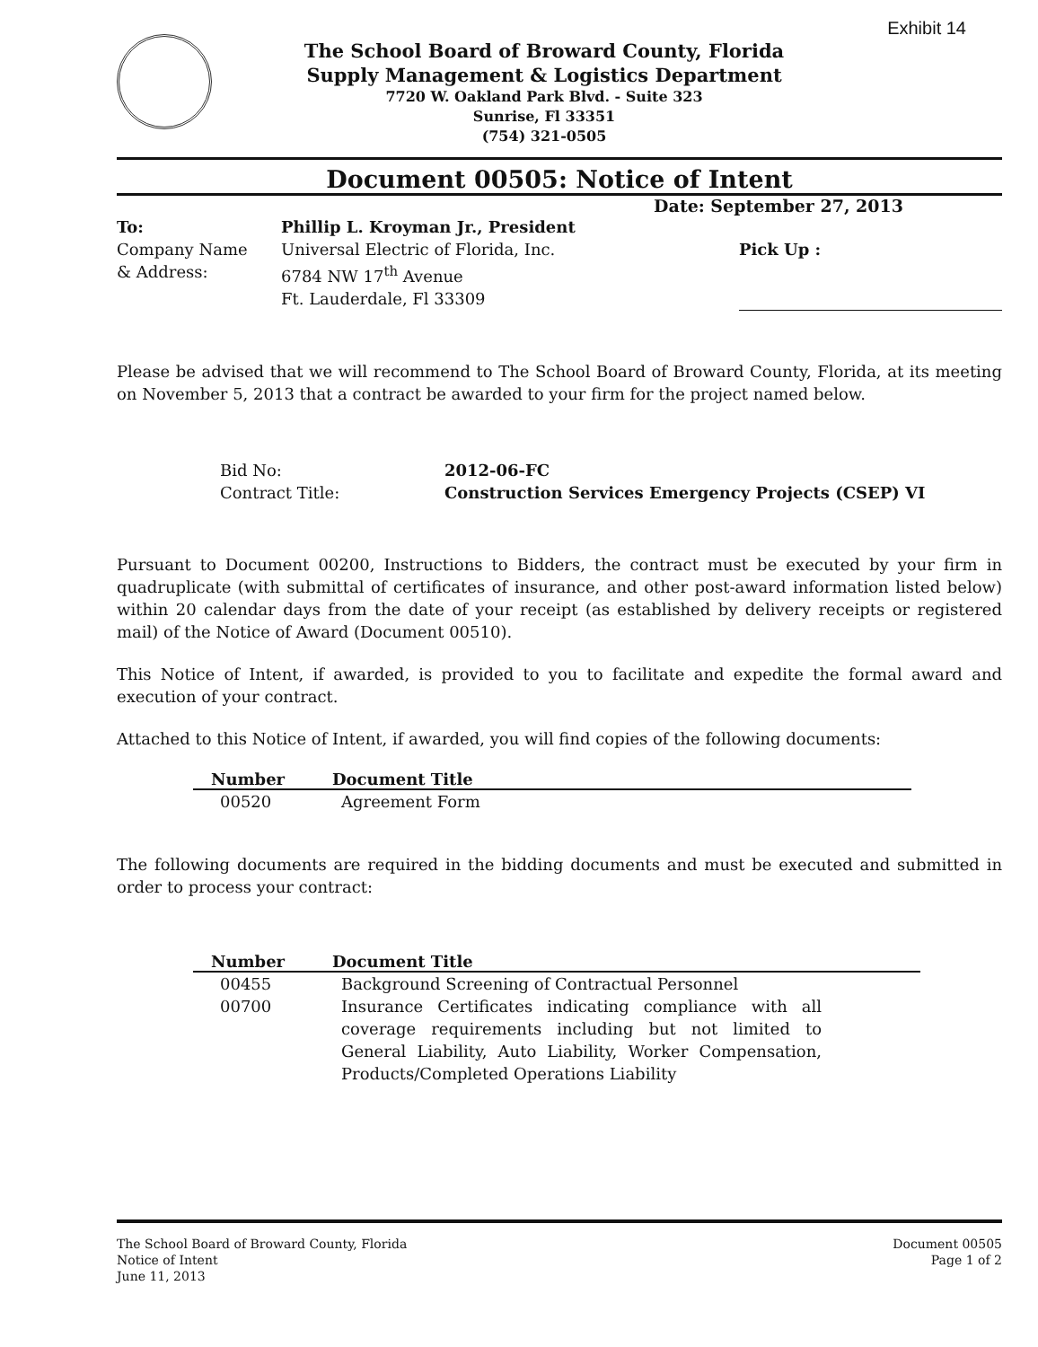Exhibit 14
The School Board of Broward County, Florida
Supply Management & Logistics Department
7720 W. Oakland Park Blvd. - Suite 323
Sunrise, Fl 33351
(754) 321-0505
Document 00505: Notice of Intent
Date: September 27, 2013
To:
Phillip L. Kroyman Jr., President
Company Name
& Address:
Universal Electric of Florida, Inc.
6784 NW 17<sup>th</sup> Avenue
Ft. Lauderdale, Fl 33309
Pick Up :
Please be advised that we will recommend to The School Board of Broward County, Florida, at its meeting on November 5, 2013 that a contract be awarded to your firm for the project named below.
Bid No:
2012-06-FC
Contract Title:
Construction Services Emergency Projects (CSEP) VI
Pursuant to Document 00200, Instructions to Bidders, the contract must be executed by your firm in quadruplicate (with submittal of certificates of insurance, and other post-award information listed below) within 20 calendar days from the date of your receipt (as established by delivery receipts or registered mail) of the Notice of Award (Document 00510).
This Notice of Intent, if awarded, is provided to you to facilitate and expedite the formal award and execution of your contract.
Attached to this Notice of Intent, if awarded, you will find copies of the following documents:
| Number | Document Title |
| --- | --- |
| 00520 | Agreement Form |
The following documents are required in the bidding documents and must be executed and submitted in order to process your contract:
| Number | Document Title |
| --- | --- |
| 00455 | Background Screening of Contractual Personnel |
| 00700 | Insurance Certificates indicating compliance with all coverage requirements including but not limited to General Liability, Auto Liability, Worker Compensation, Products/Completed Operations Liability |
The School Board of Broward County, Florida
Notice of Intent
June 11, 2013
Document 00505
Page 1 of 2